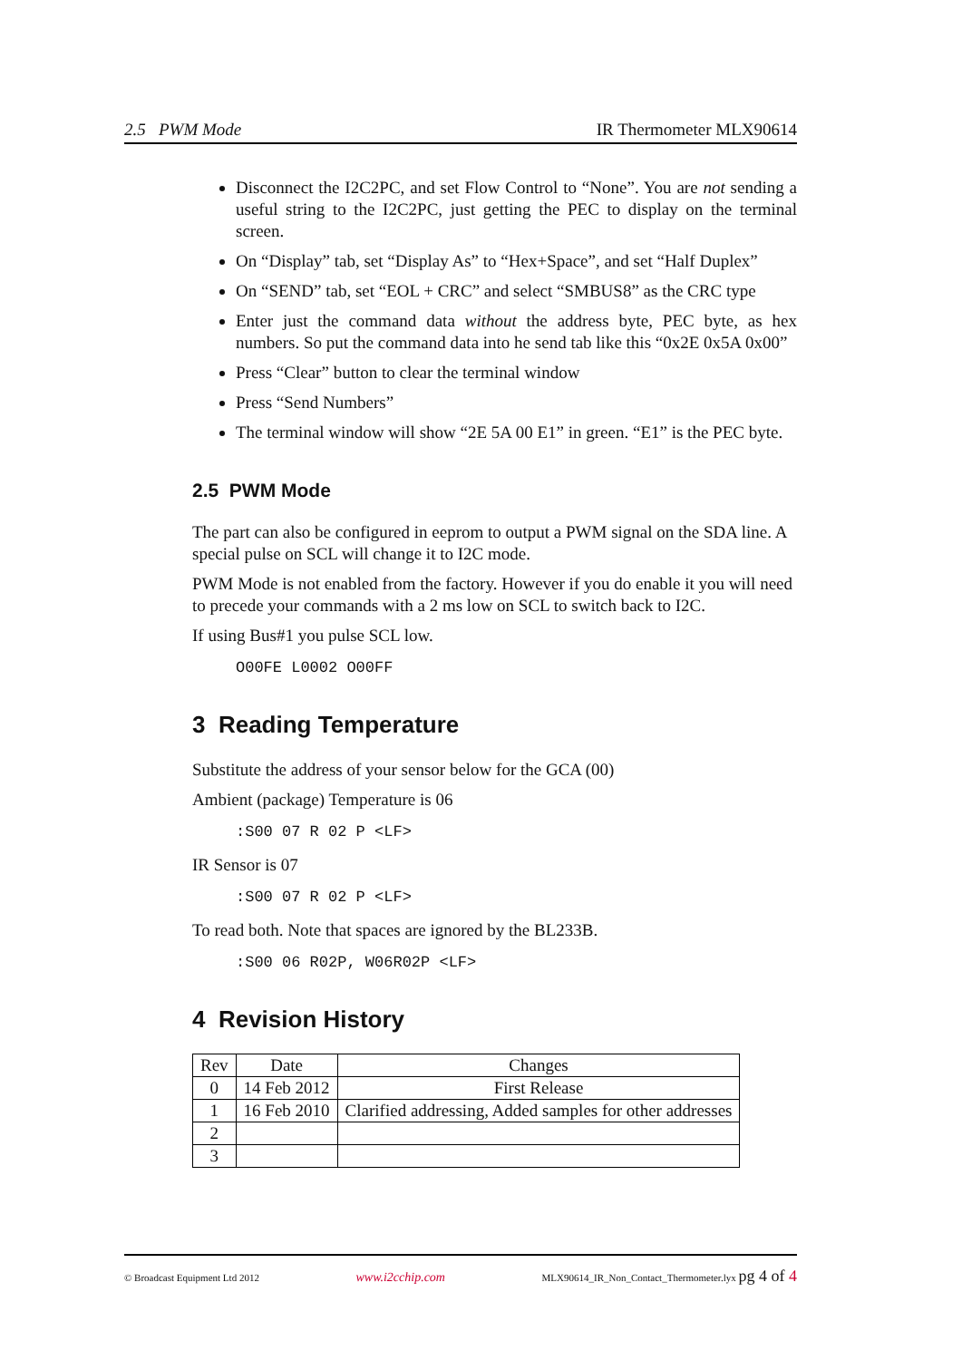2.5 PWM Mode IR Thermometer MLX90614
Disconnect the I2C2PC, and set Flow Control to “None”. You are not sending a useful string to the I2C2PC, just getting the PEC to display on the terminal screen.
On “Display” tab, set “Display As” to “Hex+Space”, and set “Half Duplex”
On “SEND” tab, set “EOL + CRC” and select “SMBUS8” as the CRC type
Enter just the command data without the address byte, PEC byte, as hex numbers. So put the command data into he send tab like this “0x2E 0x5A 0x00”
Press “Clear” button to clear the terminal window
Press “Send Numbers”
The terminal window will show “2E 5A 00 E1” in green. “E1” is the PEC byte.
2.5 PWM Mode
The part can also be configured in eeprom to output a PWM signal on the SDA line. A special pulse on SCL will change it to I2C mode.
PWM Mode is not enabled from the factory. However if you do enable it you will need to precede your commands with a 2 ms low on SCL to switch back to I2C.
If using Bus#1 you pulse SCL low.
O00FE L0002 O00FF
3 Reading Temperature
Substitute the address of your sensor below for the GCA (00)
Ambient (package) Temperature is 06
:S00 07 R 02 P <LF>
IR Sensor is 07
:S00 07 R 02 P <LF>
To read both. Note that spaces are ignored by the BL233B.
:S00 06 R02P, W06R02P <LF>
4 Revision History
| Rev | Date | Changes |
| --- | --- | --- |
| 0 | 14 Feb 2012 | First Release |
| 1 | 16 Feb 2010 | Clarified addressing, Added samples for other addresses |
| 2 | | |
| 3 | | |
© Broadcast Equipment Ltd 2012 www.i2cchip.com MLX90614_IR_Non_Contact_Thermometer.lyx pg 4 of 4